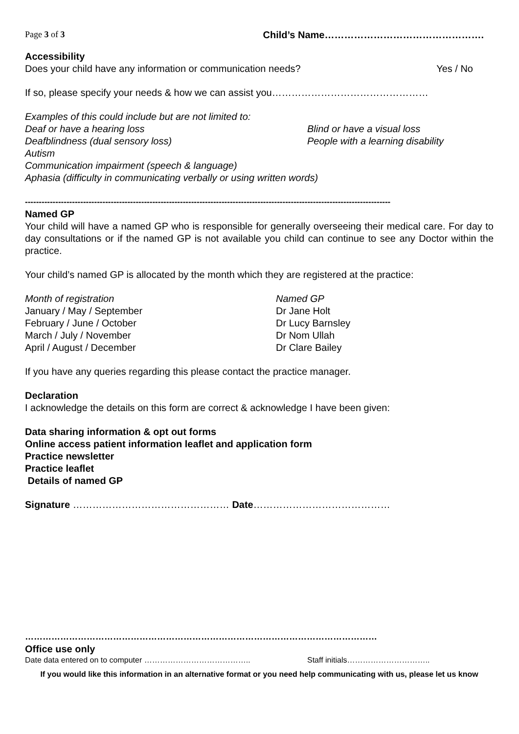Page 3 of 3 Child’s Name………………………………………….
Accessibility
Does your child have any information or communication needs? Yes / No
If so, please specify your needs & how we can assist you…………………………………………
Examples of this could include but are not limited to:
Deaf or have a hearing loss Blind or have a visual loss
Deafblindness (dual sensory loss) People with a learning disability
Autism
Communication impairment (speech & language)
Aphasia (difficulty in communicating verbally or using written words)
------------------------------------------------------------------------------------------------------------------------------------
Named GP
Your child will have a named GP who is responsible for generally overseeing their medical care. For day to day consultations or if the named GP is not available you child can continue to see any Doctor within the practice.
Your child’s named GP is allocated by the month which they are registered at the practice:
| Month of registration | Named GP |
| --- | --- |
| January / May / September | Dr Jane Holt |
| February / June / October | Dr Lucy Barnsley |
| March / July / November | Dr Nom Ullah |
| April / August / December | Dr Clare Bailey |
If you have any queries regarding this please contact the practice manager.
Declaration
I acknowledge the details on this form are correct & acknowledge I have been given:
Data sharing information & opt out forms
Online access patient information leaflet and application form
Practice newsletter
Practice leaflet
Details of named GP
Signature ………………………………………… Date……………………………………
…………………………………………………………………………………………………………
Office use only
Date data entered on to computer ………………………………….. Staff initials…………………………..
If you would like this information in an alternative format or you need help communicating with us, please let us know